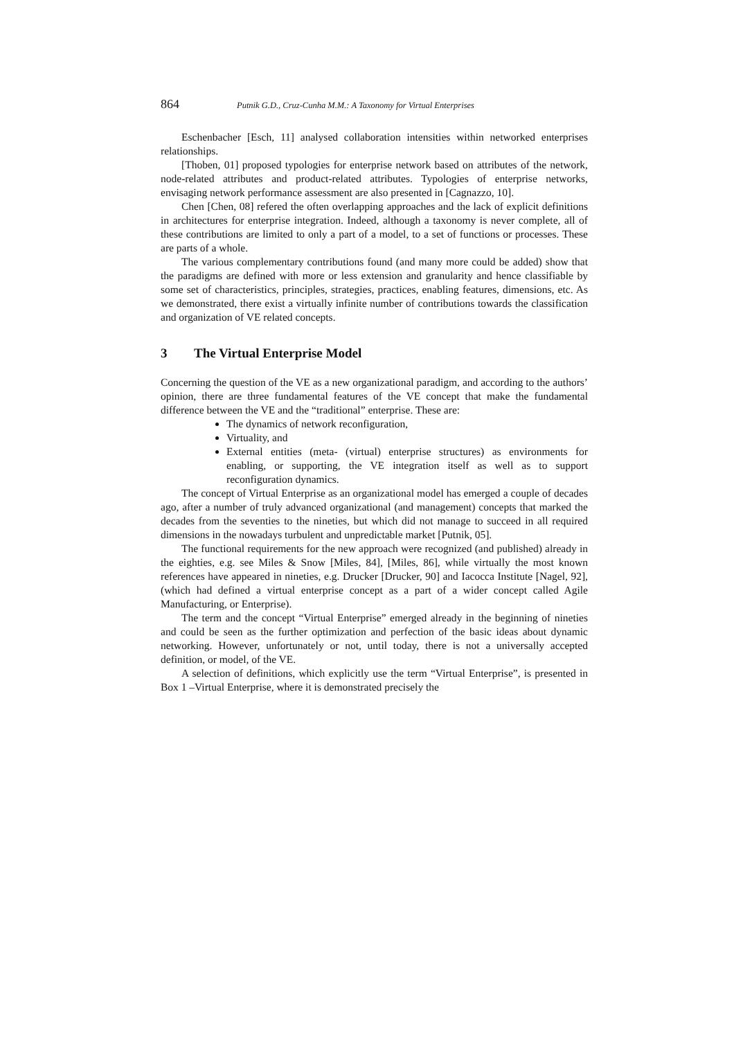864 Putnik G.D., Cruz-Cunha M.M.: A Taxonomy for Virtual Enterprises
Eschenbacher [Esch, 11] analysed collaboration intensities within networked enterprises relationships.
[Thoben, 01] proposed typologies for enterprise network based on attributes of the network, node-related attributes and product-related attributes. Typologies of enterprise networks, envisaging network performance assessment are also presented in [Cagnazzo, 10].
Chen [Chen, 08] refered the often overlapping approaches and the lack of explicit definitions in architectures for enterprise integration. Indeed, although a taxonomy is never complete, all of these contributions are limited to only a part of a model, to a set of functions or processes. These are parts of a whole.
The various complementary contributions found (and many more could be added) show that the paradigms are defined with more or less extension and granularity and hence classifiable by some set of characteristics, principles, strategies, practices, enabling features, dimensions, etc. As we demonstrated, there exist a virtually infinite number of contributions towards the classification and organization of VE related concepts.
3 The Virtual Enterprise Model
Concerning the question of the VE as a new organizational paradigm, and according to the authors’ opinion, there are three fundamental features of the VE concept that make the fundamental difference between the VE and the “traditional” enterprise. These are:
The dynamics of network reconfiguration,
Virtuality, and
External entities (meta- (virtual) enterprise structures) as environments for enabling, or supporting, the VE integration itself as well as to support reconfiguration dynamics.
The concept of Virtual Enterprise as an organizational model has emerged a couple of decades ago, after a number of truly advanced organizational (and management) concepts that marked the decades from the seventies to the nineties, but which did not manage to succeed in all required dimensions in the nowadays turbulent and unpredictable market [Putnik, 05].
The functional requirements for the new approach were recognized (and published) already in the eighties, e.g. see Miles & Snow [Miles, 84], [Miles, 86], while virtually the most known references have appeared in nineties, e.g. Drucker [Drucker, 90] and Iacocca Institute [Nagel, 92], (which had defined a virtual enterprise concept as a part of a wider concept called Agile Manufacturing, or Enterprise).
The term and the concept “Virtual Enterprise” emerged already in the beginning of nineties and could be seen as the further optimization and perfection of the basic ideas about dynamic networking. However, unfortunately or not, until today, there is not a universally accepted definition, or model, of the VE.
A selection of definitions, which explicitly use the term “Virtual Enterprise”, is presented in Box 1 –Virtual Enterprise, where it is demonstrated precisely the